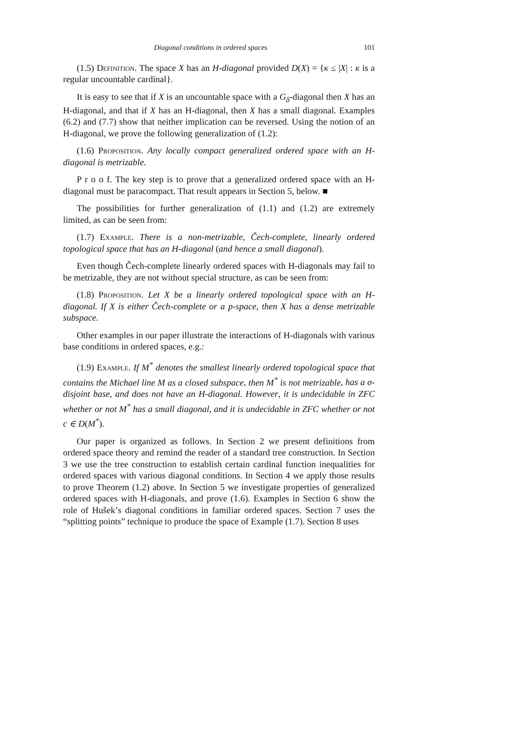Diagonal conditions in ordered spaces 101
(1.5) Definition. The space X has an H-diagonal provided D(X) = {κ ≤ |X| : κ is a regular uncountable cardinal}.
It is easy to see that if X is an uncountable space with a G<sub>δ</sub>-diagonal then X has an H-diagonal, and that if X has an H-diagonal, then X has a small diagonal. Examples (6.2) and (7.7) show that neither implication can be reversed. Using the notion of an H-diagonal, we prove the following generalization of (1.2):
(1.6) Proposition. Any locally compact generalized ordered space with an H-diagonal is metrizable.
P r o o f. The key step is to prove that a generalized ordered space with an H-diagonal must be paracompact. That result appears in Section 5, below. ■
The possibilities for further generalization of (1.1) and (1.2) are extremely limited, as can be seen from:
(1.7) Example. There is a non-metrizable, Čech-complete, linearly ordered topological space that has an H-diagonal (and hence a small diagonal).
Even though Čech-complete linearly ordered spaces with H-diagonals may fail to be metrizable, they are not without special structure, as can be seen from:
(1.8) Proposition. Let X be a linearly ordered topological space with an H-diagonal. If X is either Čech-complete or a p-space, then X has a dense metrizable subspace.
Other examples in our paper illustrate the interactions of H-diagonals with various base conditions in ordered spaces, e.g.:
(1.9) Example. If M<sup>*</sup> denotes the smallest linearly ordered topological space that contains the Michael line M as a closed subspace, then M<sup>*</sup> is not metrizable, has a σ-disjoint base, and does not have an H-diagonal. However, it is undecidable in ZFC whether or not M<sup>*</sup> has a small diagonal, and it is undecidable in ZFC whether or not c ∈ D(M<sup>*</sup>).
Our paper is organized as follows. In Section 2 we present definitions from ordered space theory and remind the reader of a standard tree construction. In Section 3 we use the tree construction to establish certain cardinal function inequalities for ordered spaces with various diagonal conditions. In Section 4 we apply those results to prove Theorem (1.2) above. In Section 5 we investigate properties of generalized ordered spaces with H-diagonals, and prove (1.6). Examples in Section 6 show the role of Hušek’s diagonal conditions in familiar ordered spaces. Section 7 uses the “splitting points” technique to produce the space of Example (1.7). Section 8 uses